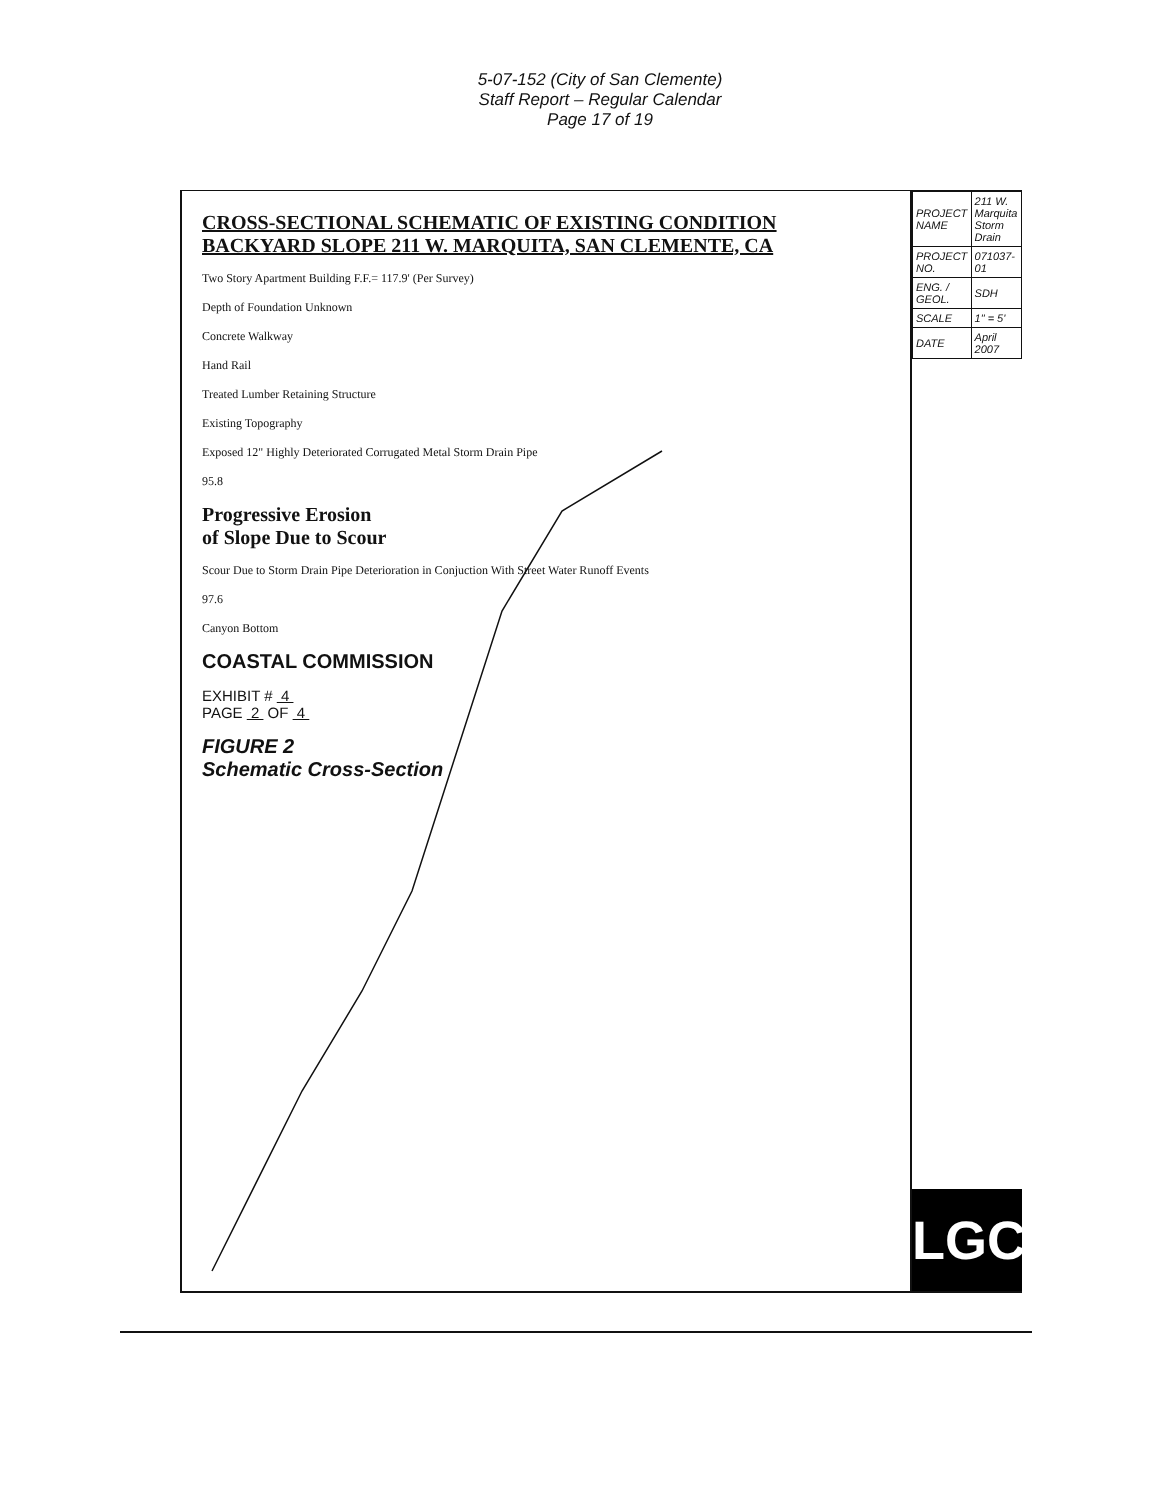5-07-152 (City of San Clemente)
Staff Report – Regular Calendar
Page 17 of 19
CROSS-SECTIONAL SCHEMATIC OF EXISTING CONDITION
BACKYARD SLOPE 211 W. MARQUITA, SAN CLEMENTE, CA
Two Story Apartment Building F.F.= 117.9' (Per Survey)
Depth of Foundation Unknown
Concrete Walkway
Hand Rail
Treated Lumber Retaining Structure
Existing Topography
Exposed 12" Highly Deteriorated Corrugated Metal Storm Drain Pipe
95.8
Progressive Erosion
of Slope Due to Scour
Scour Due to Storm Drain Pipe Deterioration in Conjuction With Street Water Runoff Events
97.6
Canyon Bottom
COASTAL COMMISSION
EXHIBIT # 4
PAGE 2 OF 4
FIGURE 2
Schematic Cross-Section
| PROJECT NAME | 211 W. Marquita Storm Drain |
| PROJECT NO. | 071037-01 |
| ENG. / GEOL. | SDH |
| SCALE | 1" = 5' |
| DATE | April 2007 |
LGC